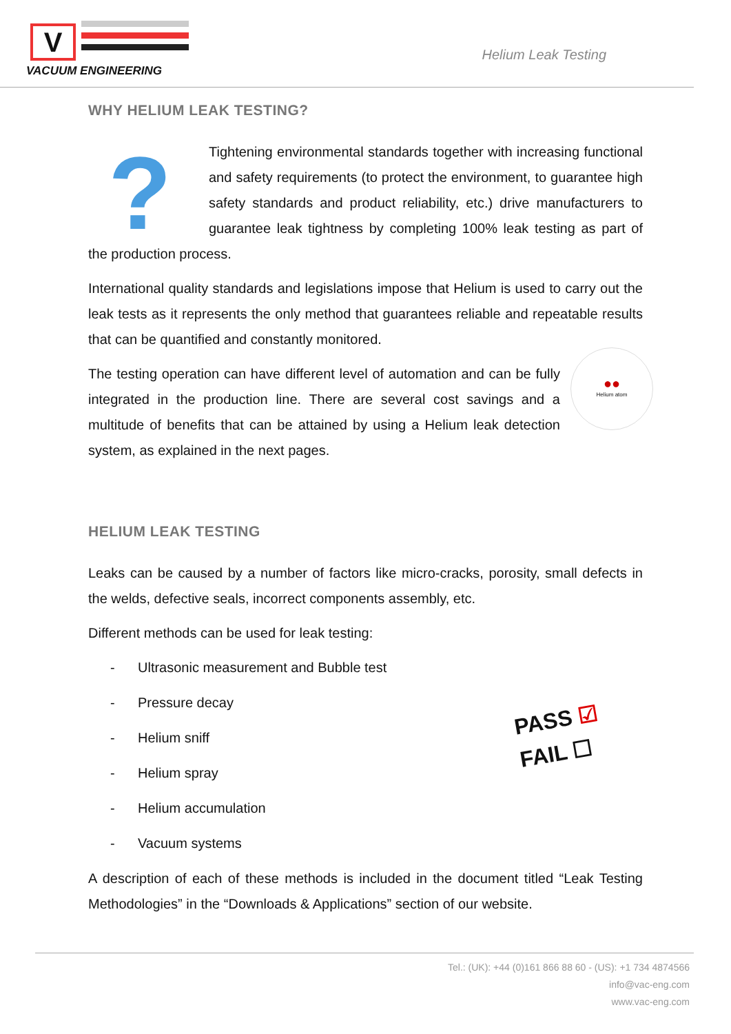V
VACUUM ENGINEERING
Helium Leak Testing
WHY HELIUM LEAK TESTING?
?
Tightening environmental standards together with increasing functional and safety requirements (to protect the environment, to guarantee high safety standards and product reliability, etc.) drive manufacturers to guarantee leak tightness by completing 100% leak testing as part of the production process.
International quality standards and legislations impose that Helium is used to carry out the leak tests as it represents the only method that guarantees reliable and repeatable results that can be quantified and constantly monitored.
●●
Helium atom
The testing operation can have different level of automation and can be fully integrated in the production line. There are several cost savings and a multitude of benefits that can be attained by using a Helium leak detection system, as explained in the next pages.
HELIUM LEAK TESTING
Leaks can be caused by a number of factors like micro-cracks, porosity, small defects in the welds, defective seals, incorrect components assembly, etc.
Different methods can be used for leak testing:
PASS ☑
FAIL ☐
- Ultrasonic measurement and Bubble test
- Pressure decay
- Helium sniff
- Helium spray
- Helium accumulation
- Vacuum systems
A description of each of these methods is included in the document titled “Leak Testing Methodologies” in the “Downloads & Applications” section of our website.
Tel.: (UK): +44 (0)161 866 88 60 - (US): +1 734 4874566
info@vac-eng.com
www.vac-eng.com